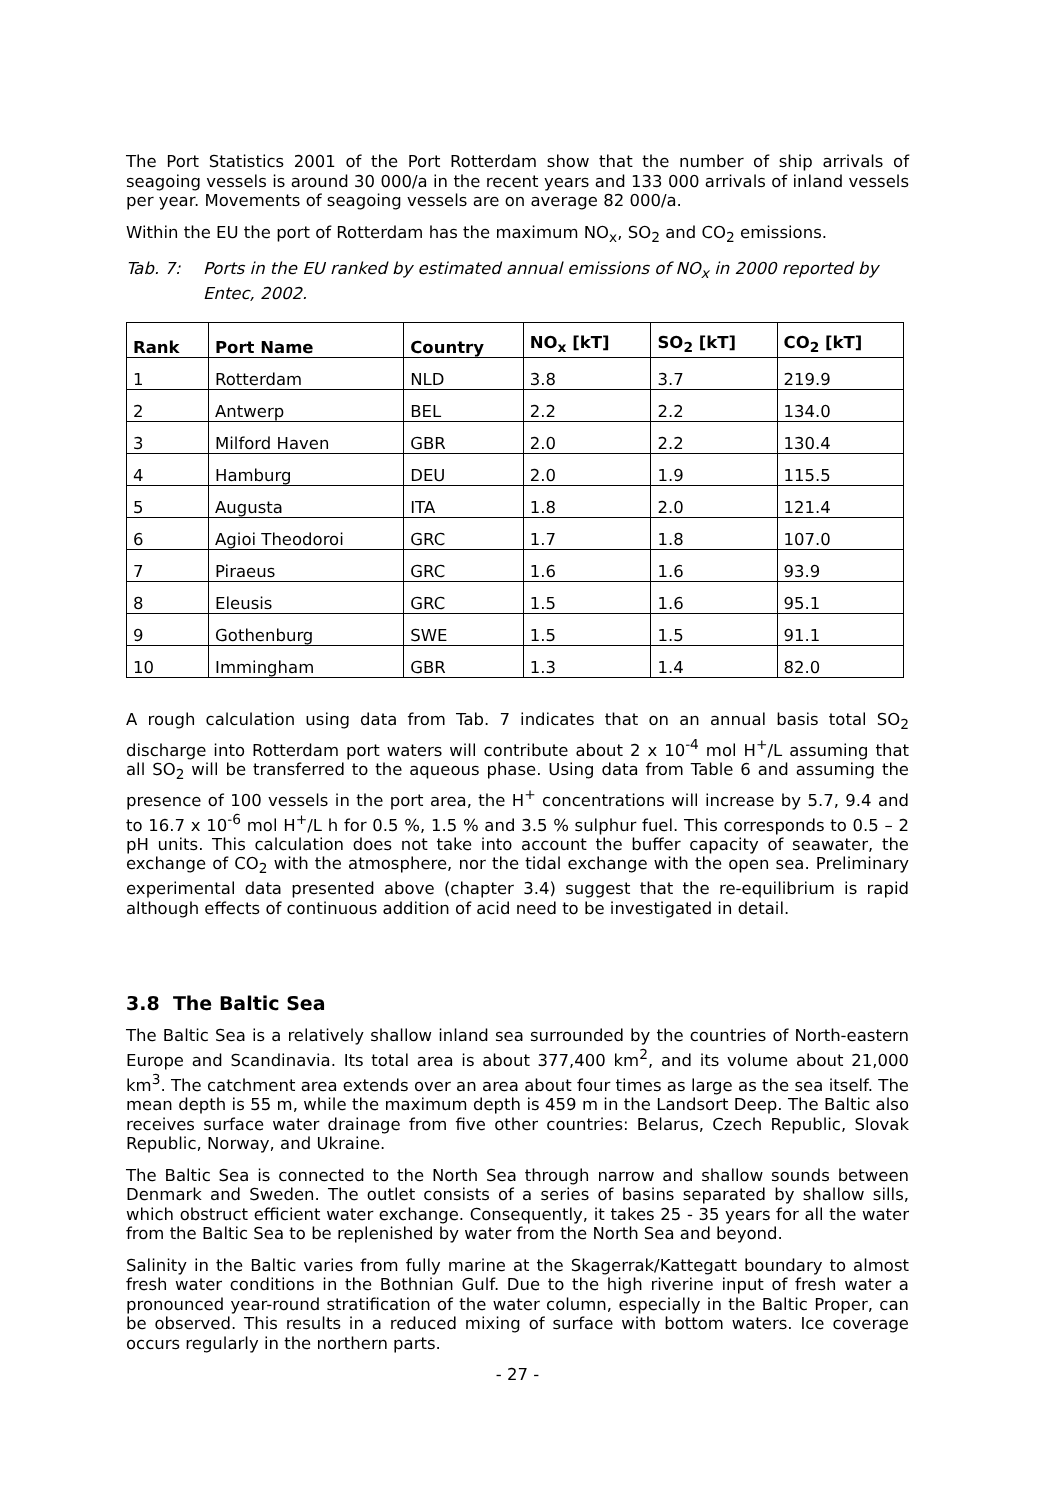The Port Statistics 2001 of the Port Rotterdam show that the number of ship arrivals of seagoing vessels is around 30 000/a in the recent years and 133 000 arrivals of inland vessels per year. Movements of seagoing vessels are on average 82 000/a.
Within the EU the port of Rotterdam has the maximum NO<sub>x</sub>, SO<sub>2</sub> and CO<sub>2</sub> emissions.
Tab. 7: Ports in the EU ranked by estimated annual emissions of NO<sub>x</sub> in 2000 reported by Entec, 2002.
| Rank | Port Name | Country | NO<sub>x</sub> [kT] | SO<sub>2</sub> [kT] | CO<sub>2</sub> [kT] |
| --- | --- | --- | --- | --- | --- |
| 1 | Rotterdam | NLD | 3.8 | 3.7 | 219.9 |
| 2 | Antwerp | BEL | 2.2 | 2.2 | 134.0 |
| 3 | Milford Haven | GBR | 2.0 | 2.2 | 130.4 |
| 4 | Hamburg | DEU | 2.0 | 1.9 | 115.5 |
| 5 | Augusta | ITA | 1.8 | 2.0 | 121.4 |
| 6 | Agioi Theodoroi | GRC | 1.7 | 1.8 | 107.0 |
| 7 | Piraeus | GRC | 1.6 | 1.6 | 93.9 |
| 8 | Eleusis | GRC | 1.5 | 1.6 | 95.1 |
| 9 | Gothenburg | SWE | 1.5 | 1.5 | 91.1 |
| 10 | Immingham | GBR | 1.3 | 1.4 | 82.0 |
A rough calculation using data from Tab. 7 indicates that on an annual basis total SO<sub>2</sub> discharge into Rotterdam port waters will contribute about 2 x 10<sup>-4</sup> mol H<sup>+</sup>/L assuming that all SO<sub>2</sub> will be transferred to the aqueous phase. Using data from Table 6 and assuming the presence of 100 vessels in the port area, the H<sup>+</sup> concentrations will increase by 5.7, 9.4 and to 16.7 x 10<sup>-6</sup> mol H<sup>+</sup>/L h for 0.5 %, 1.5 % and 3.5 % sulphur fuel. This corresponds to 0.5 – 2 pH units. This calculation does not take into account the buffer capacity of seawater, the exchange of CO<sub>2</sub> with the atmosphere, nor the tidal exchange with the open sea. Preliminary experimental data presented above (chapter 3.4) suggest that the re-equilibrium is rapid although effects of continuous addition of acid need to be investigated in detail.
3.8 The Baltic Sea
The Baltic Sea is a relatively shallow inland sea surrounded by the countries of North-eastern Europe and Scandinavia. Its total area is about 377,400 km<sup>2</sup>, and its volume about 21,000 km<sup>3</sup>. The catchment area extends over an area about four times as large as the sea itself. The mean depth is 55 m, while the maximum depth is 459 m in the Landsort Deep. The Baltic also receives surface water drainage from five other countries: Belarus, Czech Republic, Slovak Republic, Norway, and Ukraine.
The Baltic Sea is connected to the North Sea through narrow and shallow sounds between Denmark and Sweden. The outlet consists of a series of basins separated by shallow sills, which obstruct efficient water exchange. Consequently, it takes 25 - 35 years for all the water from the Baltic Sea to be replenished by water from the North Sea and beyond.
Salinity in the Baltic varies from fully marine at the Skagerrak/Kattegatt boundary to almost fresh water conditions in the Bothnian Gulf. Due to the high riverine input of fresh water a pronounced year-round stratification of the water column, especially in the Baltic Proper, can be observed. This results in a reduced mixing of surface with bottom waters. Ice coverage occurs regularly in the northern parts.
- 27 -